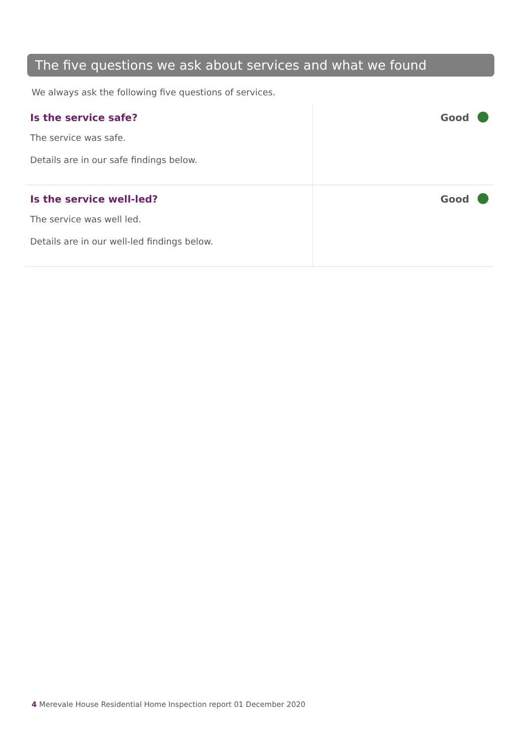The five questions we ask about services and what we found
We always ask the following five questions of services.
| Is the service safe? The service was safe. Details are in our safe findings below. | Good |
| Is the service well-led? The service was well led. Details are in our well-led findings below. | Good |
4 Merevale House Residential Home Inspection report 01 December 2020